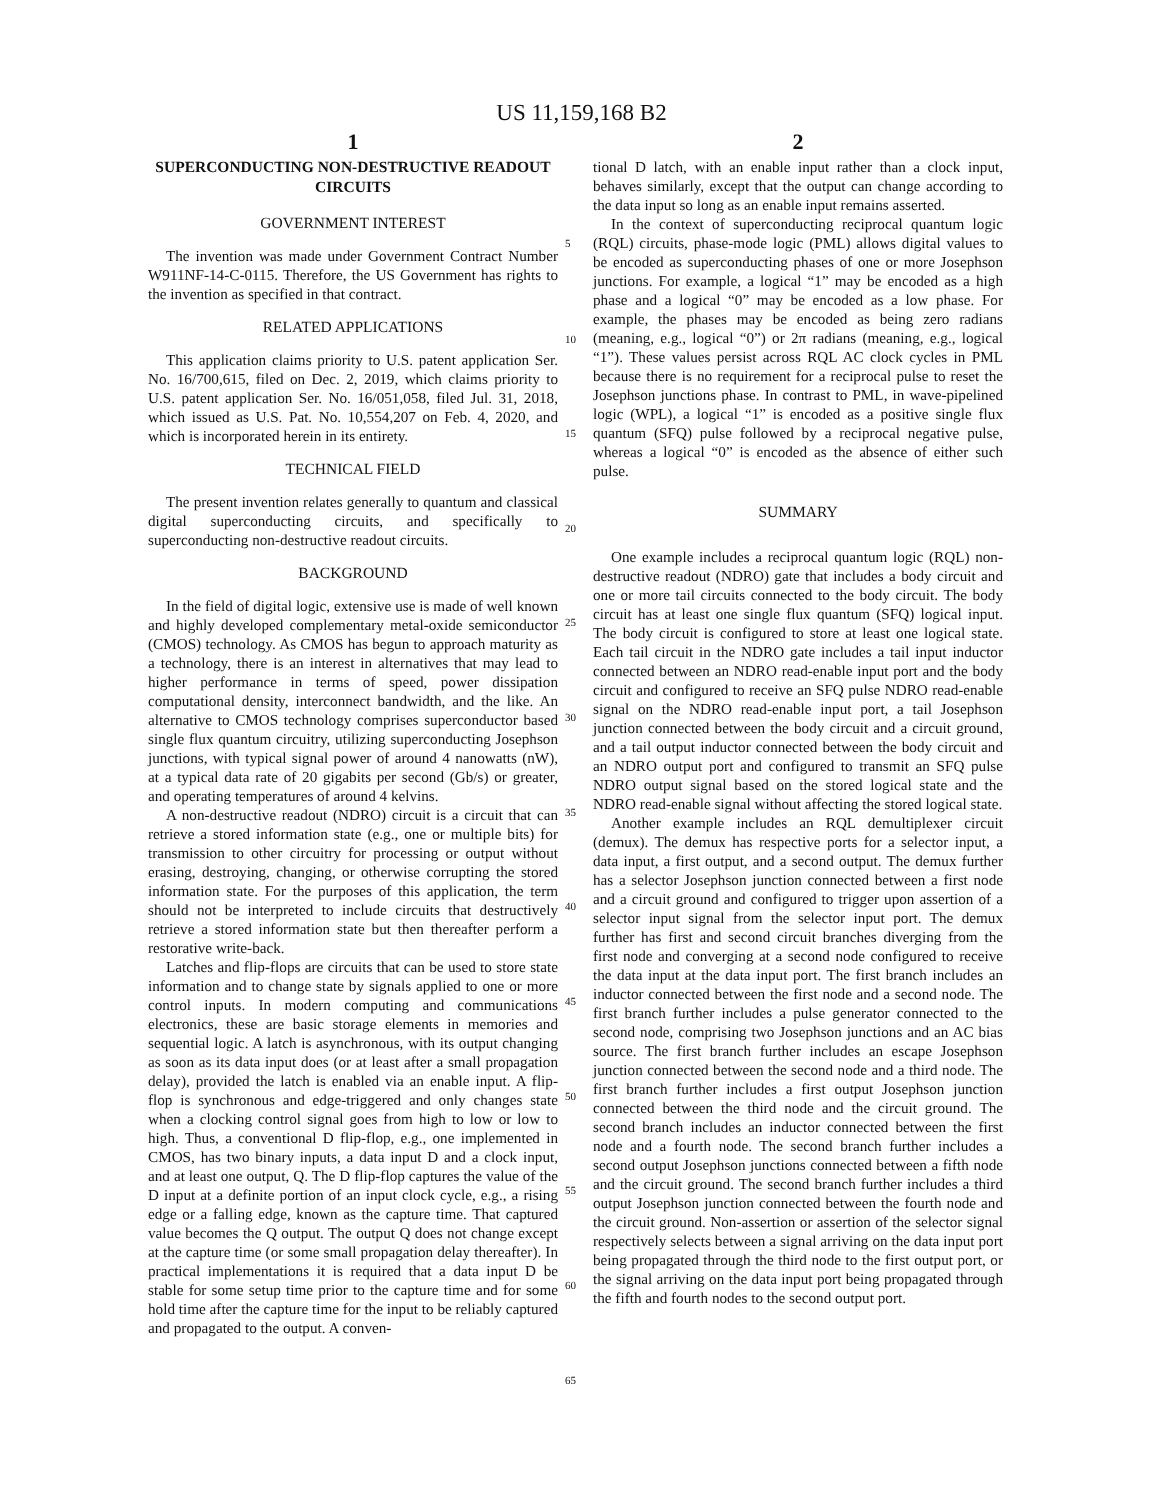US 11,159,168 B2
1
SUPERCONDUCTING NON-DESTRUCTIVE READOUT CIRCUITS
GOVERNMENT INTEREST
The invention was made under Government Contract Number W911NF-14-C-0115. Therefore, the US Government has rights to the invention as specified in that contract.
RELATED APPLICATIONS
This application claims priority to U.S. patent application Ser. No. 16/700,615, filed on Dec. 2, 2019, which claims priority to U.S. patent application Ser. No. 16/051,058, filed Jul. 31, 2018, which issued as U.S. Pat. No. 10,554,207 on Feb. 4, 2020, and which is incorporated herein in its entirety.
TECHNICAL FIELD
The present invention relates generally to quantum and classical digital superconducting circuits, and specifically to superconducting non-destructive readout circuits.
BACKGROUND
In the field of digital logic, extensive use is made of well known and highly developed complementary metal-oxide semiconductor (CMOS) technology. As CMOS has begun to approach maturity as a technology, there is an interest in alternatives that may lead to higher performance in terms of speed, power dissipation computational density, interconnect bandwidth, and the like. An alternative to CMOS technology comprises superconductor based single flux quantum circuitry, utilizing superconducting Josephson junctions, with typical signal power of around 4 nanowatts (nW), at a typical data rate of 20 gigabits per second (Gb/s) or greater, and operating temperatures of around 4 kelvins.
A non-destructive readout (NDRO) circuit is a circuit that can retrieve a stored information state (e.g., one or multiple bits) for transmission to other circuitry for processing or output without erasing, destroying, changing, or otherwise corrupting the stored information state. For the purposes of this application, the term should not be interpreted to include circuits that destructively retrieve a stored information state but then thereafter perform a restorative write-back.
Latches and flip-flops are circuits that can be used to store state information and to change state by signals applied to one or more control inputs. In modern computing and communications electronics, these are basic storage elements in memories and sequential logic. A latch is asynchronous, with its output changing as soon as its data input does (or at least after a small propagation delay), provided the latch is enabled via an enable input. A flip-flop is synchronous and edge-triggered and only changes state when a clocking control signal goes from high to low or low to high. Thus, a conventional D flip-flop, e.g., one implemented in CMOS, has two binary inputs, a data input D and a clock input, and at least one output, Q. The D flip-flop captures the value of the D input at a definite portion of an input clock cycle, e.g., a rising edge or a falling edge, known as the capture time. That captured value becomes the Q output. The output Q does not change except at the capture time (or some small propagation delay thereafter). In practical implementations it is required that a data input D be stable for some setup time prior to the capture time and for some hold time after the capture time for the input to be reliably captured and propagated to the output. A conven-
2
tional D latch, with an enable input rather than a clock input, behaves similarly, except that the output can change according to the data input so long as an enable input remains asserted.
In the context of superconducting reciprocal quantum logic (RQL) circuits, phase-mode logic (PML) allows digital values to be encoded as superconducting phases of one or more Josephson junctions. For example, a logical “1” may be encoded as a high phase and a logical “0” may be encoded as a low phase. For example, the phases may be encoded as being zero radians (meaning, e.g., logical “0”) or 2π radians (meaning, e.g., logical “1”). These values persist across RQL AC clock cycles in PML because there is no requirement for a reciprocal pulse to reset the Josephson junctions phase. In contrast to PML, in wave-pipelined logic (WPL), a logical “1” is encoded as a positive single flux quantum (SFQ) pulse followed by a reciprocal negative pulse, whereas a logical “0” is encoded as the absence of either such pulse.
SUMMARY
One example includes a reciprocal quantum logic (RQL) non-destructive readout (NDRO) gate that includes a body circuit and one or more tail circuits connected to the body circuit. The body circuit has at least one single flux quantum (SFQ) logical input. The body circuit is configured to store at least one logical state. Each tail circuit in the NDRO gate includes a tail input inductor connected between an NDRO read-enable input port and the body circuit and configured to receive an SFQ pulse NDRO read-enable signal on the NDRO read-enable input port, a tail Josephson junction connected between the body circuit and a circuit ground, and a tail output inductor connected between the body circuit and an NDRO output port and configured to transmit an SFQ pulse NDRO output signal based on the stored logical state and the NDRO read-enable signal without affecting the stored logical state.
Another example includes an RQL demultiplexer circuit (demux). The demux has respective ports for a selector input, a data input, a first output, and a second output. The demux further has a selector Josephson junction connected between a first node and a circuit ground and configured to trigger upon assertion of a selector input signal from the selector input port. The demux further has first and second circuit branches diverging from the first node and converging at a second node configured to receive the data input at the data input port. The first branch includes an inductor connected between the first node and a second node. The first branch further includes a pulse generator connected to the second node, comprising two Josephson junctions and an AC bias source. The first branch further includes an escape Josephson junction connected between the second node and a third node. The first branch further includes a first output Josephson junction connected between the third node and the circuit ground. The second branch includes an inductor connected between the first node and a fourth node. The second branch further includes a second output Josephson junctions connected between a fifth node and the circuit ground. The second branch further includes a third output Josephson junction connected between the fourth node and the circuit ground. Non-assertion or assertion of the selector signal respectively selects between a signal arriving on the data input port being propagated through the third node to the first output port, or the signal arriving on the data input port being propagated through the fifth and fourth nodes to the second output port.
5
10
15
20
25
30
35
40
45
50
55
60
65